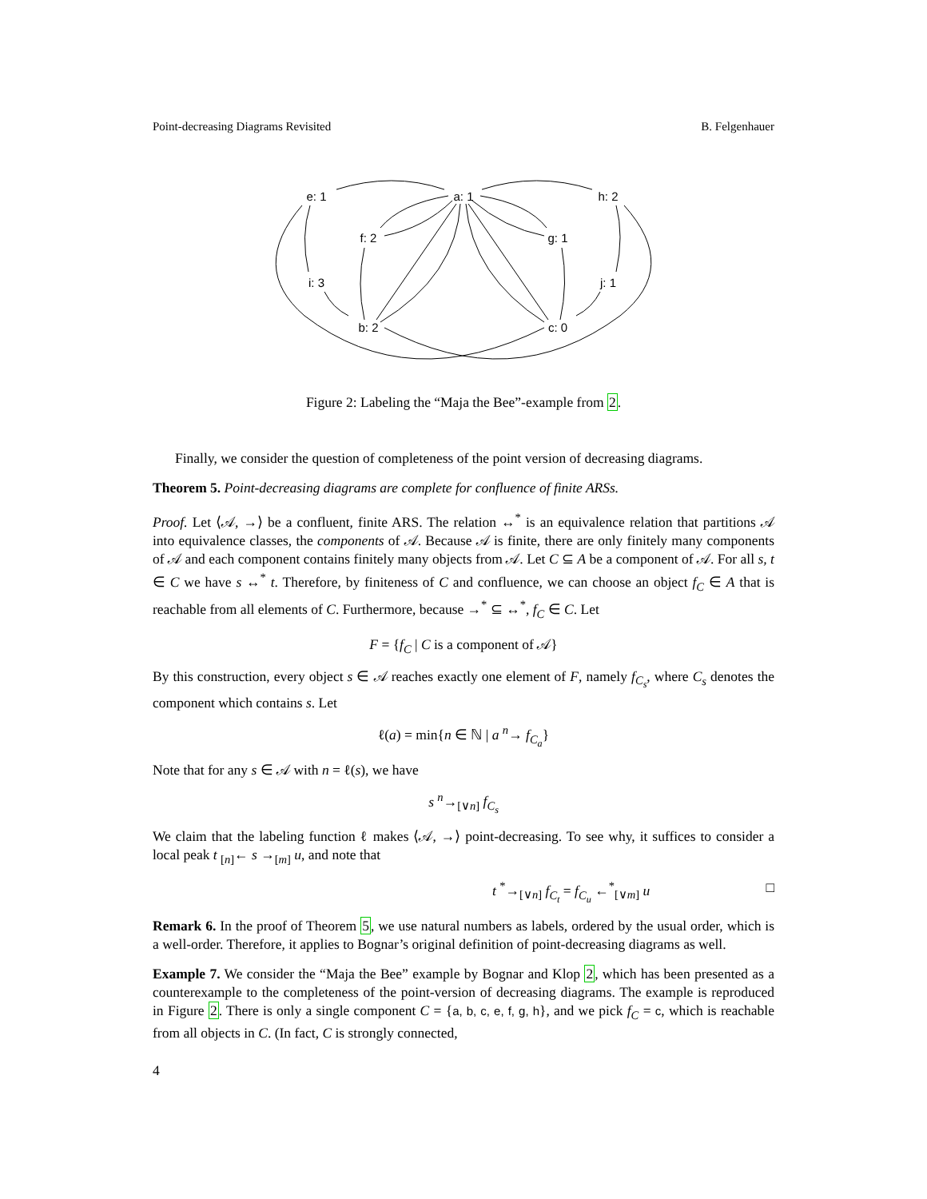Point-decreasing Diagrams Revisited B. Felgenhauer
e: 1
a: 1
h: 2
f: 2
g: 1
i: 3
j: 1
b: 2
c: 0
Figure 2: Labeling the “Maja the Bee”-example from 2.
Finally, we consider the question of completeness of the point version of decreasing diagrams.
Theorem 5. Point-decreasing diagrams are complete for confluence of finite ARSs.
Proof. Let ⟨𝒜, →⟩ be a confluent, finite ARS. The relation ↔<sup>*</sup> is an equivalence relation that partitions 𝒜 into equivalence classes, the components of 𝒜. Because 𝒜 is finite, there are only finitely many components of 𝒜 and each component contains finitely many objects from 𝒜. Let C ⊆ A be a component of 𝒜. For all s, t ∈ C we have s ↔<sup>*</sup> t. Therefore, by finiteness of C and confluence, we can choose an object f<sub>C</sub> ∈ A that is reachable from all elements of C. Furthermore, because →<sup>*</sup> ⊆ ↔<sup>*</sup>, f<sub>C</sub> ∈ C. Let
F = {f<sub>C</sub> | C is a component of 𝒜}
By this construction, every object s ∈ 𝒜 reaches exactly one element of F, namely f<sub>C<sub>s</sub></sub>, where C<sub>s</sub> denotes the component which contains s. Let
ℓ(a) = min{n ∈ ℕ | a <sup>n</sup>→ f<sub>C<sub>a</sub></sub>}
Note that for any s ∈ 𝒜 with n = ℓ(s), we have
s <sup>n</sup>→<sub>[∨n]</sub> f<sub>C<sub>s</sub></sub>
We claim that the labeling function ℓ makes ⟨𝒜, →⟩ point-decreasing. To see why, it suffices to consider a local peak t <sub>[n]</sub>← s →<sub>[m]</sub> u, and note that
t <sup>*</sup>→<sub>[∨n]</sub> f<sub>C<sub>t</sub></sub> = f<sub>C<sub>u</sub></sub> ←<sup>*</sup><sub>[∨m]</sub> u □
Remark 6. In the proof of Theorem 5, we use natural numbers as labels, ordered by the usual order, which is a well-order. Therefore, it applies to Bognar’s original definition of point-decreasing diagrams as well.
Example 7. We consider the “Maja the Bee” example by Bognar and Klop 2, which has been presented as a counterexample to the completeness of the point-version of decreasing diagrams. The example is reproduced in Figure 2. There is only a single component C = {a, b, c, e, f, g, h}, and we pick f<sub>C</sub> = c, which is reachable from all objects in C. (In fact, C is strongly connected,
4